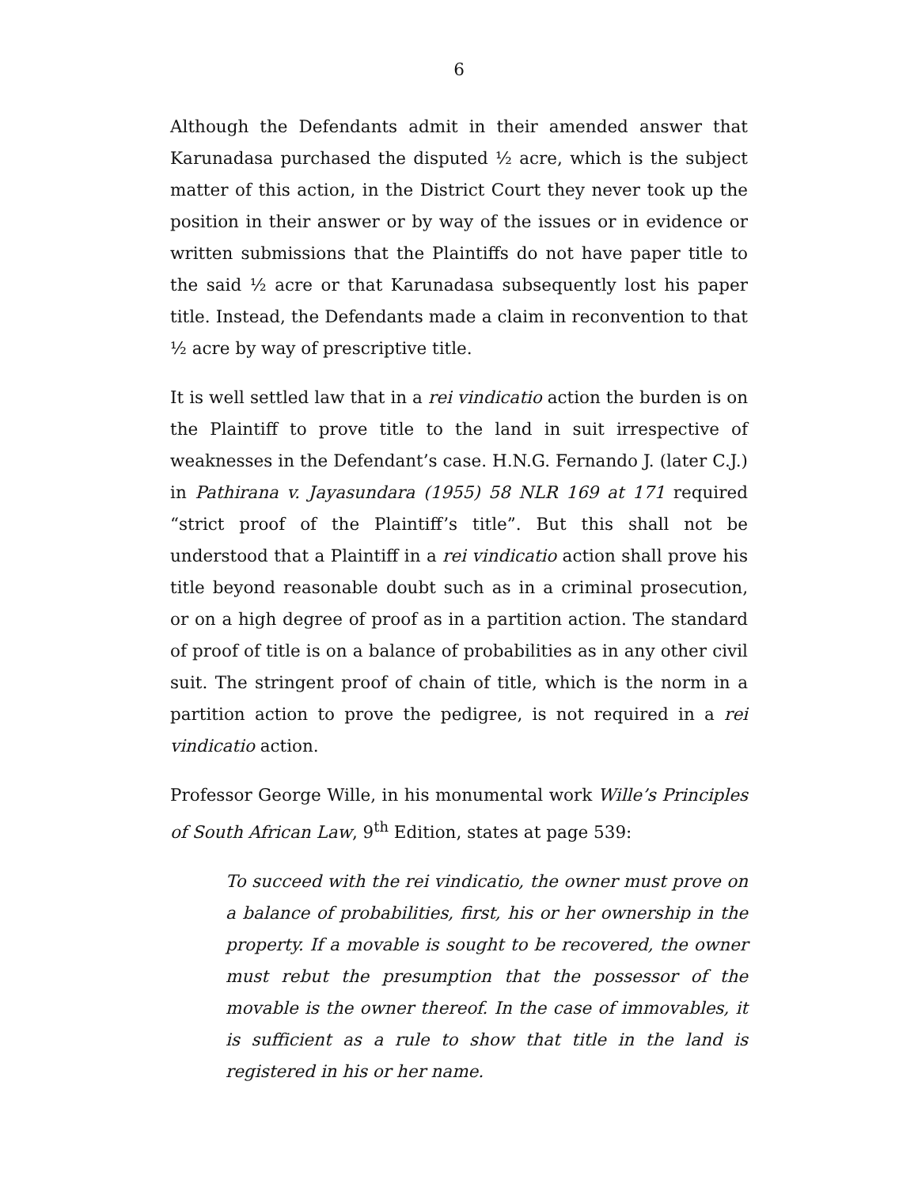6
Although the Defendants admit in their amended answer that Karunadasa purchased the disputed ½ acre, which is the subject matter of this action, in the District Court they never took up the position in their answer or by way of the issues or in evidence or written submissions that the Plaintiffs do not have paper title to the said ½ acre or that Karunadasa subsequently lost his paper title. Instead, the Defendants made a claim in reconvention to that ½ acre by way of prescriptive title.
It is well settled law that in a rei vindicatio action the burden is on the Plaintiff to prove title to the land in suit irrespective of weaknesses in the Defendant’s case. H.N.G. Fernando J. (later C.J.) in Pathirana v. Jayasundara (1955) 58 NLR 169 at 171 required “strict proof of the Plaintiff’s title”. But this shall not be understood that a Plaintiff in a rei vindicatio action shall prove his title beyond reasonable doubt such as in a criminal prosecution, or on a high degree of proof as in a partition action. The standard of proof of title is on a balance of probabilities as in any other civil suit. The stringent proof of chain of title, which is the norm in a partition action to prove the pedigree, is not required in a rei vindicatio action.
Professor George Wille, in his monumental work Wille’s Principles of South African Law, 9<sup>th</sup> Edition, states at page 539:
To succeed with the rei vindicatio, the owner must prove on a balance of probabilities, first, his or her ownership in the property. If a movable is sought to be recovered, the owner must rebut the presumption that the possessor of the movable is the owner thereof. In the case of immovables, it is sufficient as a rule to show that title in the land is registered in his or her name.